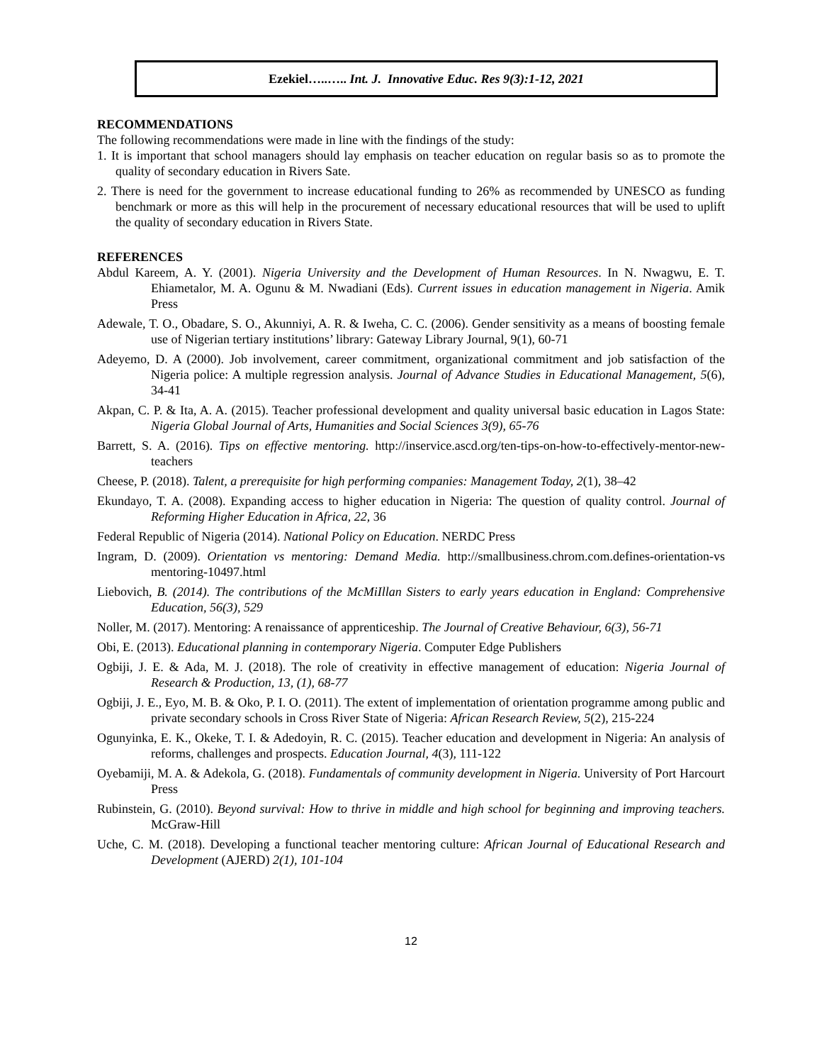Ezekiel…..….. Int. J. Innovative Educ. Res 9(3):1-12, 2021
RECOMMENDATIONS
The following recommendations were made in line with the findings of the study:
1. It is important that school managers should lay emphasis on teacher education on regular basis so as to promote the quality of secondary education in Rivers Sate.
2. There is need for the government to increase educational funding to 26% as recommended by UNESCO as funding benchmark or more as this will help in the procurement of necessary educational resources that will be used to uplift the quality of secondary education in Rivers State.
REFERENCES
Abdul Kareem, A. Y. (2001). Nigeria University and the Development of Human Resources. In N. Nwagwu, E. T. Ehiametalor, M. A. Ogunu & M. Nwadiani (Eds). Current issues in education management in Nigeria. Amik Press
Adewale, T. O., Obadare, S. O., Akunniyi, A. R. & Iweha, C. C. (2006). Gender sensitivity as a means of boosting female use of Nigerian tertiary institutions’ library: Gateway Library Journal, 9(1), 60-71
Adeyemo, D. A (2000). Job involvement, career commitment, organizational commitment and job satisfaction of the Nigeria police: A multiple regression analysis. Journal of Advance Studies in Educational Management, 5(6), 34-41
Akpan, C. P. & Ita, A. A. (2015). Teacher professional development and quality universal basic education in Lagos State: Nigeria Global Journal of Arts, Humanities and Social Sciences 3(9), 65-76
Barrett, S. A. (2016). Tips on effective mentoring. http://inservice.ascd.org/ten-tips-on-how-to-effectively-mentor-new-teachers
Cheese, P. (2018). Talent, a prerequisite for high performing companies: Management Today, 2(1), 38–42
Ekundayo, T. A. (2008). Expanding access to higher education in Nigeria: The question of quality control. Journal of Reforming Higher Education in Africa, 22, 36
Federal Republic of Nigeria (2014). National Policy on Education. NERDC Press
Ingram, D. (2009). Orientation vs mentoring: Demand Media. http://smallbusiness.chrom.com.defines-orientation-vs mentoring-10497.html
Liebovich, B. (2014). The contributions of the McMiIllan Sisters to early years education in England: Comprehensive Education, 56(3), 529
Noller, M. (2017). Mentoring: A renaissance of apprenticeship. The Journal of Creative Behaviour, 6(3), 56-71
Obi, E. (2013). Educational planning in contemporary Nigeria. Computer Edge Publishers
Ogbiji, J. E. & Ada, M. J. (2018). The role of creativity in effective management of education: Nigeria Journal of Research & Production, 13, (1), 68-77
Ogbiji, J. E., Eyo, M. B. & Oko, P. I. O. (2011). The extent of implementation of orientation programme among public and private secondary schools in Cross River State of Nigeria: African Research Review, 5(2), 215-224
Ogunyinka, E. K., Okeke, T. I. & Adedoyin, R. C. (2015). Teacher education and development in Nigeria: An analysis of reforms, challenges and prospects. Education Journal, 4(3), 111-122
Oyebamiji, M. A. & Adekola, G. (2018). Fundamentals of community development in Nigeria. University of Port Harcourt Press
Rubinstein, G. (2010). Beyond survival: How to thrive in middle and high school for beginning and improving teachers. McGraw-Hill
Uche, C. M. (2018). Developing a functional teacher mentoring culture: African Journal of Educational Research and Development (AJERD) 2(1), 101-104
12